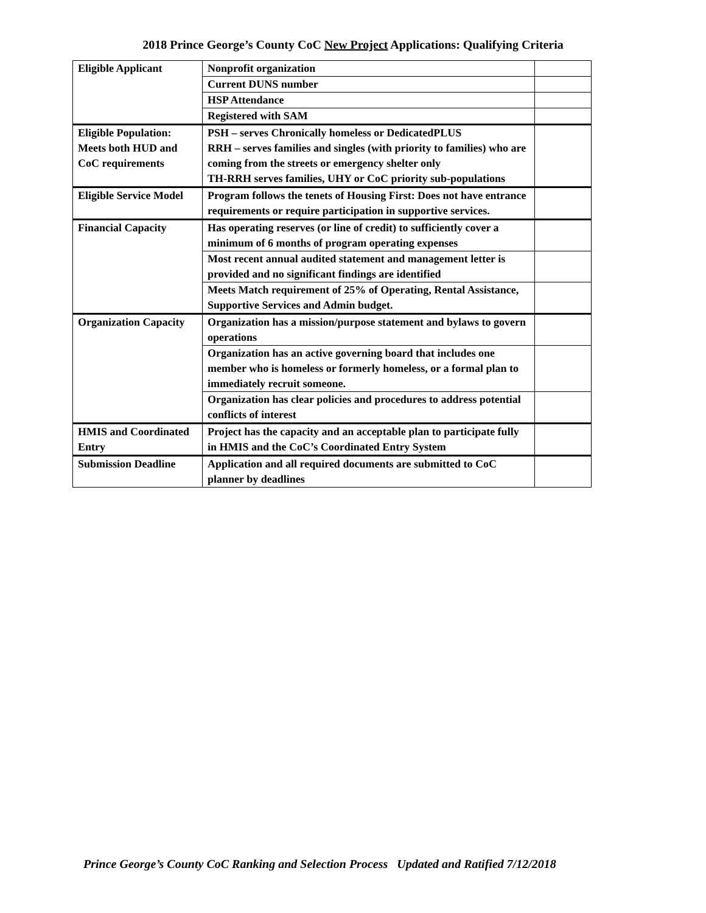2018 Prince George’s County CoC New Project Applications: Qualifying Criteria
| Eligible Applicant | Nonprofit organization | |
| | Current DUNS number | |
| | HSP Attendance | |
| | Registered with SAM | |
| Eligible Population: Meets both HUD and CoC requirements | PSH – serves Chronically homeless or DedicatedPLUS RRH – serves families and singles (with priority to families) who are coming from the streets or emergency shelter only TH-RRH serves families, UHY or CoC priority sub-populations | |
| Eligible Service Model | Program follows the tenets of Housing First: Does not have entrance requirements or require participation in supportive services. | |
| Financial Capacity | Has operating reserves (or line of credit) to sufficiently cover a minimum of 6 months of program operating expenses | |
| | Most recent annual audited statement and management letter is provided and no significant findings are identified | |
| | Meets Match requirement of 25% of Operating, Rental Assistance, Supportive Services and Admin budget. | |
| Organization Capacity | Organization has a mission/purpose statement and bylaws to govern operations | |
| | Organization has an active governing board that includes one member who is homeless or formerly homeless, or a formal plan to immediately recruit someone. | |
| | Organization has clear policies and procedures to address potential conflicts of interest | |
| HMIS and Coordinated Entry | Project has the capacity and an acceptable plan to participate fully in HMIS and the CoC’s Coordinated Entry System | |
| Submission Deadline | Application and all required documents are submitted to CoC planner by deadlines | |
Prince George’s County CoC Ranking and Selection Process Updated and Ratified 7/12/2018